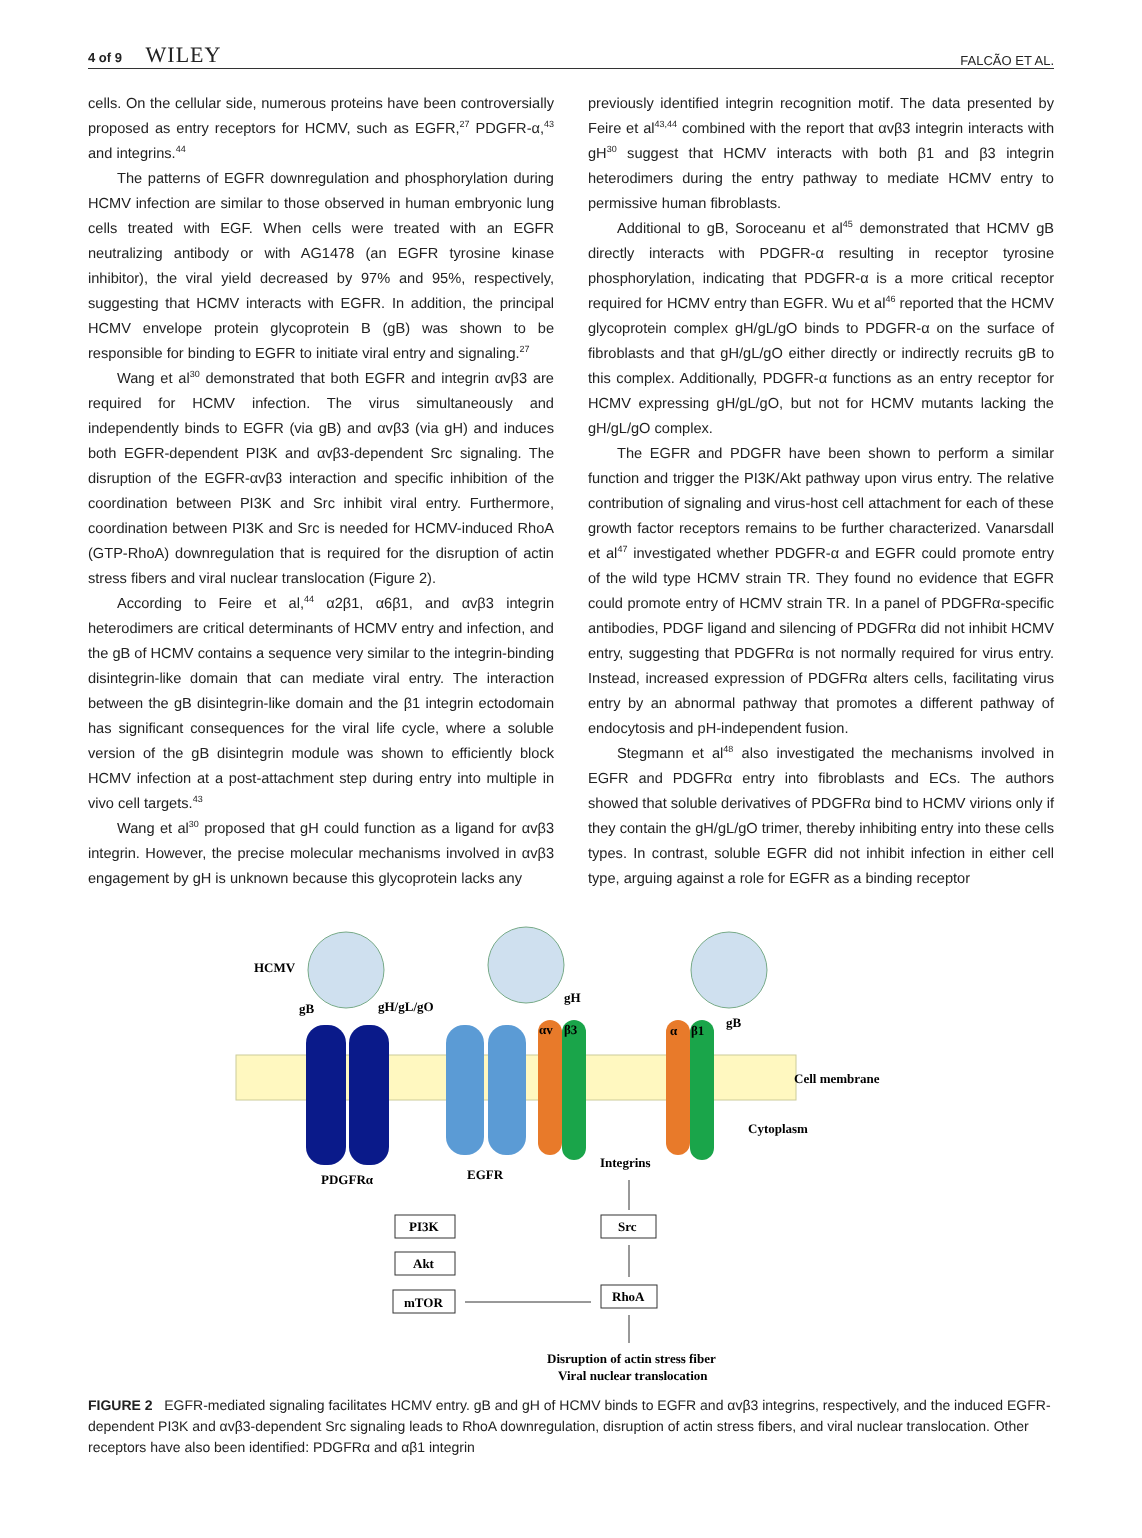4 of 9 WILEY
FALCÃO ET AL.
cells. On the cellular side, numerous proteins have been controversially proposed as entry receptors for HCMV, such as EGFR,<sup>27</sup> PDGFR-α,<sup>43</sup> and integrins.<sup>44</sup>
The patterns of EGFR downregulation and phosphorylation during HCMV infection are similar to those observed in human embryonic lung cells treated with EGF. When cells were treated with an EGFR neutralizing antibody or with AG1478 (an EGFR tyrosine kinase inhibitor), the viral yield decreased by 97% and 95%, respectively, suggesting that HCMV interacts with EGFR. In addition, the principal HCMV envelope protein glycoprotein B (gB) was shown to be responsible for binding to EGFR to initiate viral entry and signaling.<sup>27</sup>
Wang et al<sup>30</sup> demonstrated that both EGFR and integrin αvβ3 are required for HCMV infection. The virus simultaneously and independently binds to EGFR (via gB) and αvβ3 (via gH) and induces both EGFR-dependent PI3K and αvβ3-dependent Src signaling. The disruption of the EGFR-αvβ3 interaction and specific inhibition of the coordination between PI3K and Src inhibit viral entry. Furthermore, coordination between PI3K and Src is needed for HCMV-induced RhoA (GTP-RhoA) downregulation that is required for the disruption of actin stress fibers and viral nuclear translocation (Figure 2).
According to Feire et al,<sup>44</sup> α2β1, α6β1, and αvβ3 integrin heterodimers are critical determinants of HCMV entry and infection, and the gB of HCMV contains a sequence very similar to the integrin-binding disintegrin-like domain that can mediate viral entry. The interaction between the gB disintegrin-like domain and the β1 integrin ectodomain has significant consequences for the viral life cycle, where a soluble version of the gB disintegrin module was shown to efficiently block HCMV infection at a post-attachment step during entry into multiple in vivo cell targets.<sup>43</sup>
Wang et al<sup>30</sup> proposed that gH could function as a ligand for αvβ3 integrin. However, the precise molecular mechanisms involved in αvβ3 engagement by gH is unknown because this glycoprotein lacks any
previously identified integrin recognition motif. The data presented by Feire et al<sup>43,44</sup> combined with the report that αvβ3 integrin interacts with gH<sup>30</sup> suggest that HCMV interacts with both β1 and β3 integrin heterodimers during the entry pathway to mediate HCMV entry to permissive human fibroblasts.
Additional to gB, Soroceanu et al<sup>45</sup> demonstrated that HCMV gB directly interacts with PDGFR-α resulting in receptor tyrosine phosphorylation, indicating that PDGFR-α is a more critical receptor required for HCMV entry than EGFR. Wu et al<sup>46</sup> reported that the HCMV glycoprotein complex gH/gL/gO binds to PDGFR-α on the surface of fibroblasts and that gH/gL/gO either directly or indirectly recruits gB to this complex. Additionally, PDGFR-α functions as an entry receptor for HCMV expressing gH/gL/gO, but not for HCMV mutants lacking the gH/gL/gO complex.
The EGFR and PDGFR have been shown to perform a similar function and trigger the PI3K/Akt pathway upon virus entry. The relative contribution of signaling and virus-host cell attachment for each of these growth factor receptors remains to be further characterized. Vanarsdall et al<sup>47</sup> investigated whether PDGFR-α and EGFR could promote entry of the wild type HCMV strain TR. They found no evidence that EGFR could promote entry of HCMV strain TR. In a panel of PDGFRα-specific antibodies, PDGF ligand and silencing of PDGFRα did not inhibit HCMV entry, suggesting that PDGFRα is not normally required for virus entry. Instead, increased expression of PDGFRα alters cells, facilitating virus entry by an abnormal pathway that promotes a different pathway of endocytosis and pH-independent fusion.
Stegmann et al<sup>48</sup> also investigated the mechanisms involved in EGFR and PDGFRα entry into fibroblasts and ECs. The authors showed that soluble derivatives of PDGFRα bind to HCMV virions only if they contain the gH/gL/gO trimer, thereby inhibiting entry into these cells types. In contrast, soluble EGFR did not inhibit infection in either cell type, arguing against a role for EGFR as a binding receptor
HCMV
gB
gH/gL/gO
gH
αv
β3
α
β1
gB
Cell membrane
Cytoplasm
PDGFRα
EGFR
Integrins
PI3K
Akt
mTOR
Src
RhoA
Disruption of actin stress fiber
Viral nuclear translocation
FIGURE 2 EGFR-mediated signaling facilitates HCMV entry. gB and gH of HCMV binds to EGFR and αvβ3 integrins, respectively, and the induced EGFR-dependent PI3K and αvβ3-dependent Src signaling leads to RhoA downregulation, disruption of actin stress fibers, and viral nuclear translocation. Other receptors have also been identified: PDGFRα and αβ1 integrin